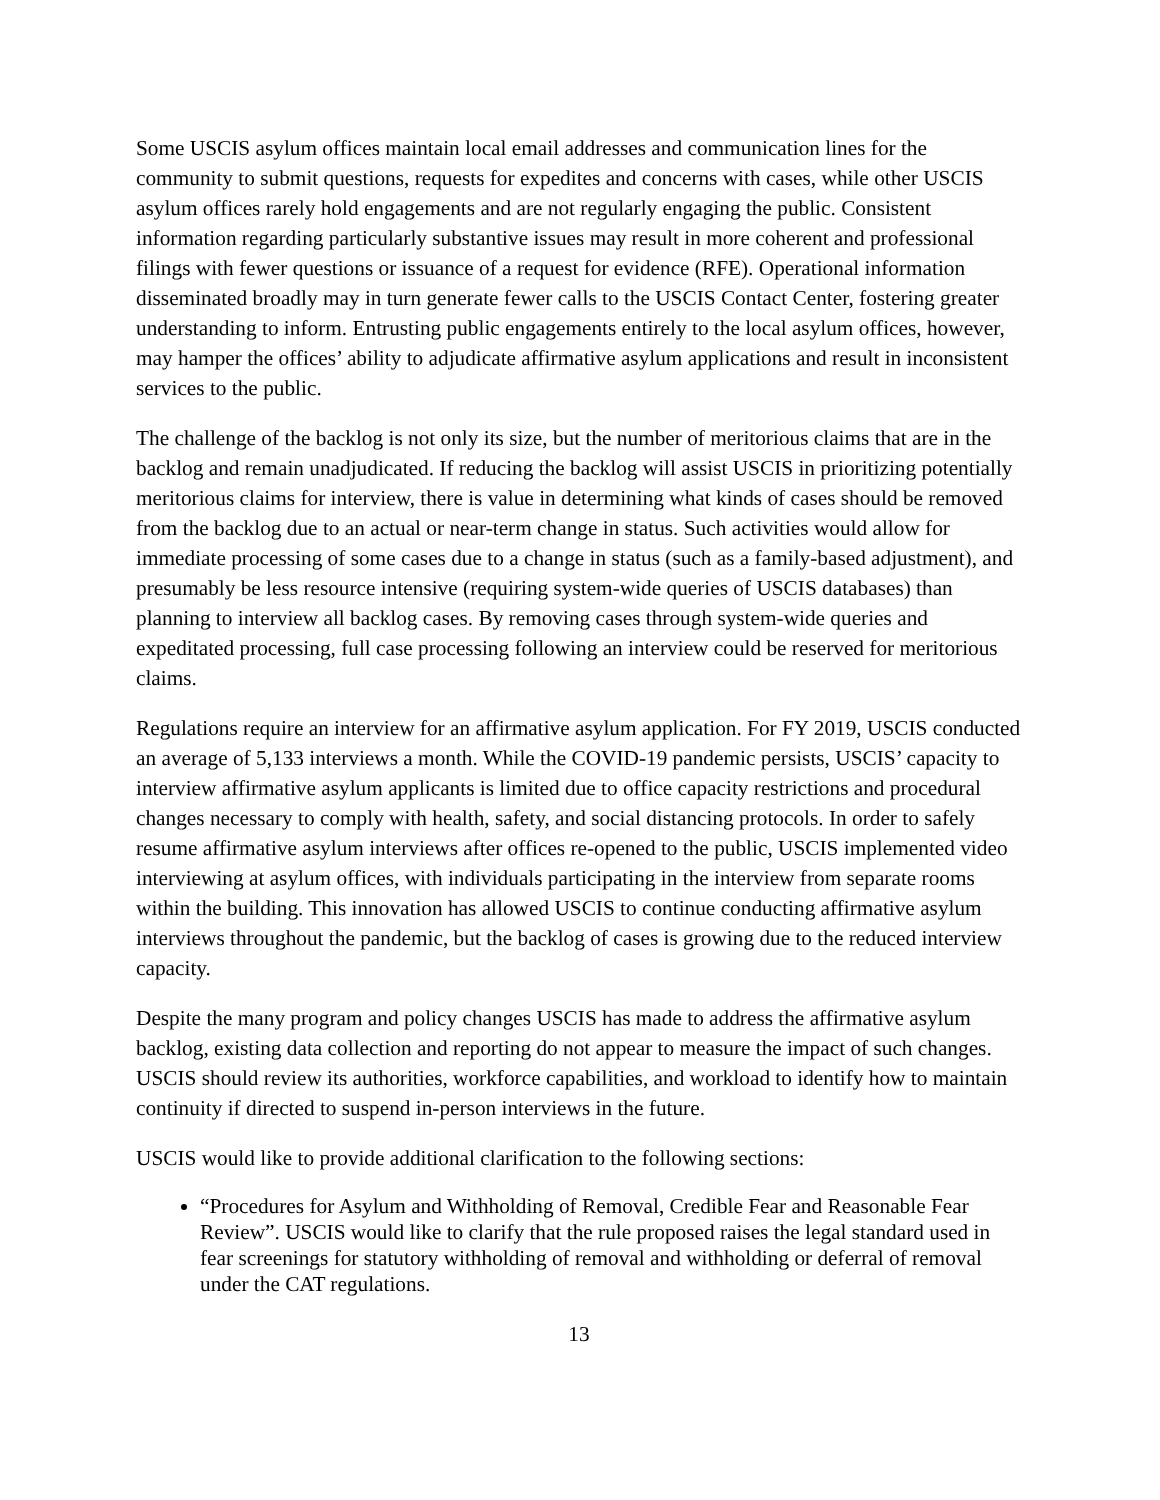Some USCIS asylum offices maintain local email addresses and communication lines for the community to submit questions, requests for expedites and concerns with cases, while other USCIS asylum offices rarely hold engagements and are not regularly engaging the public. Consistent information regarding particularly substantive issues may result in more coherent and professional filings with fewer questions or issuance of a request for evidence (RFE). Operational information disseminated broadly may in turn generate fewer calls to the USCIS Contact Center, fostering greater understanding to inform. Entrusting public engagements entirely to the local asylum offices, however, may hamper the offices’ ability to adjudicate affirmative asylum applications and result in inconsistent services to the public.
The challenge of the backlog is not only its size, but the number of meritorious claims that are in the backlog and remain unadjudicated. If reducing the backlog will assist USCIS in prioritizing potentially meritorious claims for interview, there is value in determining what kinds of cases should be removed from the backlog due to an actual or near-term change in status. Such activities would allow for immediate processing of some cases due to a change in status (such as a family-based adjustment), and presumably be less resource intensive (requiring system-wide queries of USCIS databases) than planning to interview all backlog cases. By removing cases through system-wide queries and expeditated processing, full case processing following an interview could be reserved for meritorious claims.
Regulations require an interview for an affirmative asylum application. For FY 2019, USCIS conducted an average of 5,133 interviews a month. While the COVID-19 pandemic persists, USCIS’ capacity to interview affirmative asylum applicants is limited due to office capacity restrictions and procedural changes necessary to comply with health, safety, and social distancing protocols. In order to safely resume affirmative asylum interviews after offices re-opened to the public, USCIS implemented video interviewing at asylum offices, with individuals participating in the interview from separate rooms within the building. This innovation has allowed USCIS to continue conducting affirmative asylum interviews throughout the pandemic, but the backlog of cases is growing due to the reduced interview capacity.
Despite the many program and policy changes USCIS has made to address the affirmative asylum backlog, existing data collection and reporting do not appear to measure the impact of such changes. USCIS should review its authorities, workforce capabilities, and workload to identify how to maintain continuity if directed to suspend in-person interviews in the future.
USCIS would like to provide additional clarification to the following sections:
“Procedures for Asylum and Withholding of Removal, Credible Fear and Reasonable Fear Review”. USCIS would like to clarify that the rule proposed raises the legal standard used in fear screenings for statutory withholding of removal and withholding or deferral of removal under the CAT regulations.
13